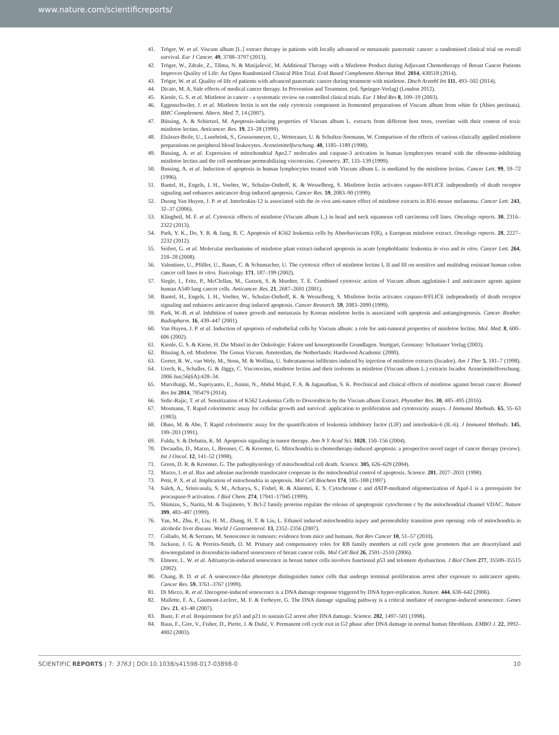www.nature.com/scientificreports/
41. Tröger, W. et al. Viscum album [L.] extract therapy in patients with locally advanced or metastatic pancreatic cancer: a randomised clinical trial on overall survival. Eur J Cancer. 49, 3788–3797 (2013).
42. Tröger, W., Zdrale, Z., Tišma, N. & Matijašević, M. Additional Therapy with a Mistletoe Product during Adjuvant Chemotherapy of Breast Cancer Patients Improves Quality of Life: An Open Randomized Clinical Pilot Trial. Evid Based Complement Alternat Med. 2014, 430518 (2014).
43. Tröger, W. et al. Quality of life of patients with advanced pancreatic cancer during treatment with mistletoe. Dtsch Arztebl Int 111, 493–502 (2014).
44. Dicato, M. A. Side effects of medical cancer therapy. In Prevention and Treatment. (ed. Springer-Verlag) (London 2012).
45. Kienle, G. S. et al. Mistletoe in cancer - a systematic review on controlled clinical trials. Eur J Med Res 8, 109–19 (2003).
46. Eggenschwiler, J. et al. Mistletoe lectin is not the only cytotoxic component in fermented preparations of Viscum album from white fir (Abies pectinata). BMC Complement. Altern. Med. 7, 14 (2007).
47. Büssing, A. & Schietzel, M. Apoptosis-inducing properties of Viscum album L. extracts from different host trees, correlate with their content of toxic mistletoe lectins. Anticancer. Res. 19, 23–28 (1999).
48. Elsässer-Beile, U., Lusebrink, S., Grussenmeyer, U., Wetterauer, U. & Schultze-Seemann, W. Comparison of the effects of various clinically applied mistletoe preparations on peripheral blood leukocytes. Arzneimittelforschung. 48, 1185–1189 (1998).
49. Bussing, A. et al. Expression of mitochondrial Apo2.7 molecules and caspase-3 activation in human lymphocytes treated with the ribosome-inhibiting mistletoe lectins and the cell membrane permeabilizing viscotoxins. Cytometry. 37, 133–139 (1999).
50. Bussing, A. et al. Induction of apoptosis in human lymphocytes treated with Viscum album L. is mediated by the mistletoe lectins. Cancer Lett. 99, 59–72 (1996).
51. Bantel, H., Engels, I. H., Voelter, W., Schulze-Osthoff, K. & Wesselborg, S. Mistletoe lectin activates caspase-8/FLICE independently of death receptor signaling and enhances anticancer drug-induced apoptosis. Cancer Res. 59, 2083–90 (1999).
52. Duong Van Huyen, J. P. et al. Interleukin-12 is associated with the in vivo anti-tumor effect of mistletoe extracts in B16 mouse melanoma. Cancer Lett. 243, 32–37 (2006).
53. Klingbeil, M. F. et al. Cytotoxic effects of mistletoe (Viscum album L.) in head and neck squamous cell carcinoma cell lines. Oncology reports. 30, 2316–2322 (2013).
54. Park, Y. K., Do, Y. R. & Jang, B. C. Apoptosis of K562 leukemia cells by Abnobaviscum F(R), a European mistletoe extract. Oncology reports. 28, 2227–2232 (2012).
55. Seifert, G. et al. Molecular mechanisms of mistletoe plant extract-induced apoptosis in acute lymphoblastic leukemia in vivo and in vitro. Cancer Lett. 264, 218–28 (2008).
56. Valentiner, U., Pfüller, U., Baum, C. & Schumacher, U. The cytotoxic effect of mistletoe lectins I, II and III on sensitive and multidrug resistant human colon cancer cell lines in vitro. Toxicology. 171, 187–199 (2002).
57. Siegle, I., Fritz, P., McClellan, M., Gutzeit, S. & Murdter, T. E. Combined cytotoxic action of Viscum album agglutinin-1 and anticancer agents against human A549 lung cancer cells. Anticancer. Res. 21, 2687–2691 (2001).
58. Bantel, H., Engels, I. H., Voelter, W., Schulze-Osthoff, K. & Wesselborg, S. Mistletoe lectin activates caspase-8/FLICE independently of death receptor signaling and enhances anticancer drug induced apoptosis. Cancer Research. 59, 2083–2090 (1999).
59. Park, W.-B. et al. Inhibition of tumor growth and metastasis by Korean mistletoe lectin is associated with apoptosis and antiangiogenesis. Cancer. Biother. Radiopharm. 16, 439–447 (2001).
60. Van Huyen, J. P. et al. Induction of apoptosis of endothelial cells by Viscum album: a role for anti-tumoral properties of mistletoe lectins. Mol. Med. 8, 600–606 (2002).
61. Kienle, G. S. & Kiene, H. Die Mistel in der Onkologie: Fakten und konzeptionelle Grundlagen. Stuttgart, Germany: Schattauer Verlag (2003).
62. Büssing A, ed. Mistletoe. The Genus Viscum. Amsterdam, the Netherlands: Hardwood Academic (2000).
63. Gorter, R. W., van Wely, M., Stoss, M. & Wollina, U. Subcutaneous infiltrates induced by injection of mistletoe extracts (Iscador). Am J Ther 5, 181–7 (1998).
64. Urech, K., Schaller, G. & Jäggy, C. Viscotoxins, mistletoe lectins and their isoforms in mistletoe (Viscum album L.) extracts Iscador. Arzneimittelforschung. 2006 Jun;56(6A):428–34.
65. Marvibaigi, M., Supriyanto, E., Amini, N., Abdul Majid, F. A. & Jaganathan, S. K. Preclinical and clinical effects of mistletoe against breast cancer. Biomed Res Int 2014, 785479 (2014).
66. Srdic-Rajic, T. et al. Sensitization of K562 Leukemia Cells to Doxorubicin by the Viscum album Extract. Phytother Res. 30, 485–495 (2016).
67. Mosmann, T. Rapid colorimetric assay for cellular growth and survival: application to proliferation and cytotoxicity assays. J Immunol Methods. 65, 55–63 (1983).
68. Ohno, M. & Abe, T. Rapid colorimetric assay for the quantification of leukemia inhibitory factor (LIF) and interleukin-6 (IL-6). J Immunol Methods. 145, 199–203 (1991).
69. Fulda, S. & Debatin, K. M. Apoptosis signaling in tumor therapy. Ann N Y Acad Sci. 1028, 150–156 (2004).
70. Decaudin, D., Marzo, I., Brenner, C. & Kroemer, G. Mitochondria in chemotherapy-induced apoptosis: a prospective novel target of cancer therapy (review). Int J Oncol. 12, 141–52 (1998).
71. Green, D. R. & Kroemer, G. The pathophysiology of mitochondrial cell death. Science. 305, 626–629 (2004).
72. Marzo, I. et al. Bax and adenine nucleotide translocator cooperate in the mitochondrial control of apoptosis. Science. 281, 2027–2031 (1998).
73. Petit, P. X. et al. Implication of mitochondria in apoptosis. Mol Cell Biochem 174, 185–188 (1997).
74. Saleh, A., Srinivasula, S. M., Acharya, S., Fishel, R. & Alnemri, E. S. Cytochrome c and dATP-mediated oligomerization of Apaf-1 is a prerequisite for procaspase-9 activation. J Biol Chem. 274, 17941–17945 (1999).
75. Shimizu, S., Narita, M. & Tsujimoto, Y. Bcl-2 family proteins regulate the release of apoptogenic cytochrome c by the mitochondrial channel VDAC. Nature 399, 483–487 (1999).
76. Yan, M., Zhu, P., Liu, H. M., Zhang, H. T. & Liu, L. Ethanol induced mitochondria injury and permeability transition pore opening: role of mitochondria in alcoholic liver disease. World J Gastroenterol. 13, 2352–2356 (2007).
77. Collado, M. & Serrano, M. Senescence in tumours: evidence from mice and humans. Nat Rev Cancer 10, 51–57 (2010).
78. Jackson, J. G. & Pereira-Smith, O. M. Primary and compensatory roles for RB family members at cell cycle gene promoters that are deacetylated and downregulated in doxorubicin-induced senescence of breast cancer cells. Mol Cell Biol 26, 2501–2510 (2006).
79. Elmore, L. W. et al. Adriamycin-induced senescence in breast tumor cells involves functional p53 and telomere dysfunction. J Biol Chem 277, 35509–35515 (2002).
80. Chang, B. D. et al. A senescence-like phenotype distinguishes tumor cells that undergo terminal proliferation arrest after exposure to anticancer agents. Cancer Res. 59, 3761–3767 (1999).
81. Di Micco, R. et al. Oncogene-induced senescence is a DNA damage response triggered by DNA hyper-replication. Nature. 444, 638–642 (2006).
82. Mallette, F. A., Gaumont-Leclerc, M. F. & Ferbeyre, G. The DNA damage signaling pathway is a critical mediator of oncogene-induced senescence. Genes Dev. 21, 43–48 (2007).
83. Bunz, F. et al. Requirement for p53 and p21 to sustain G2 arrest after DNA damage. Science. 282, 1497–501 (1998).
84. Baus, F., Gire, V., Fisher, D., Piette, J. & Dulić, V. Permanent cell cycle exit in G2 phase after DNA damage in normal human fibroblasts. EMBO J. 22, 3992–4002 (2003).
SCIENTIFIC REPORTS | 7: 3763 | DOI:10.1038/s41598-017-03898-0 10